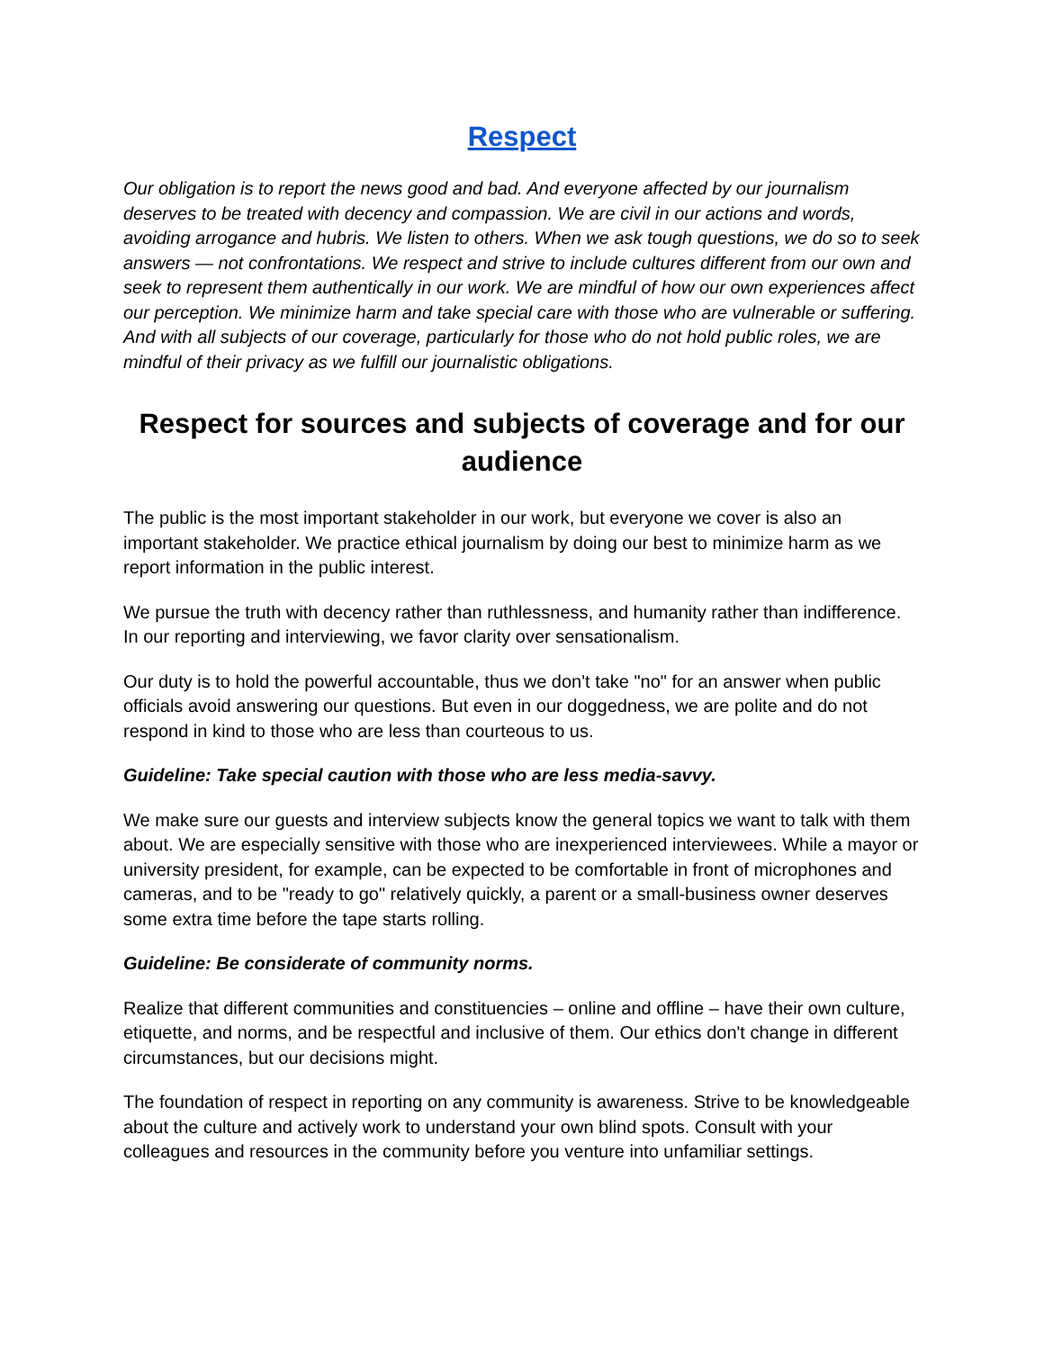Respect
Our obligation is to report the news good and bad. And everyone affected by our journalism deserves to be treated with decency and compassion. We are civil in our actions and words, avoiding arrogance and hubris. We listen to others. When we ask tough questions, we do so to seek answers — not confrontations. We respect and strive to include cultures different from our own and seek to represent them authentically in our work. We are mindful of how our own experiences affect our perception. We minimize harm and take special care with those who are vulnerable or suffering. And with all subjects of our coverage, particularly for those who do not hold public roles, we are mindful of their privacy as we fulfill our journalistic obligations.
Respect for sources and subjects of coverage and for our audience
The public is the most important stakeholder in our work, but everyone we cover is also an important stakeholder. We practice ethical journalism by doing our best to minimize harm as we report information in the public interest.
We pursue the truth with decency rather than ruthlessness, and humanity rather than indifference. In our reporting and interviewing, we favor clarity over sensationalism.
Our duty is to hold the powerful accountable, thus we don't take "no" for an answer when public officials avoid answering our questions. But even in our doggedness, we are polite and do not respond in kind to those who are less than courteous to us.
Guideline: Take special caution with those who are less media-savvy.
We make sure our guests and interview subjects know the general topics we want to talk with them about. We are especially sensitive with those who are inexperienced interviewees. While a mayor or university president, for example, can be expected to be comfortable in front of microphones and cameras, and to be "ready to go" relatively quickly, a parent or a small-business owner deserves some extra time before the tape starts rolling.
Guideline: Be considerate of community norms.
Realize that different communities and constituencies – online and offline – have their own culture, etiquette, and norms, and be respectful and inclusive of them. Our ethics don't change in different circumstances, but our decisions might.
The foundation of respect in reporting on any community is awareness. Strive to be knowledgeable about the culture and actively work to understand your own blind spots. Consult with your colleagues and resources in the community before you venture into unfamiliar settings.